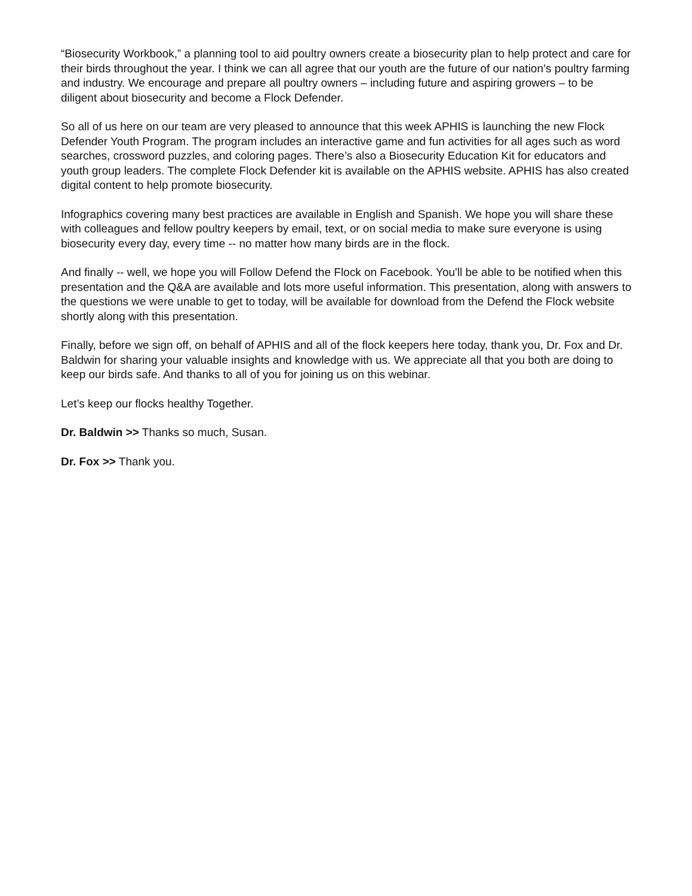“Biosecurity Workbook,” a planning tool to aid poultry owners create a biosecurity plan to help protect and care for their birds throughout the year. I think we can all agree that our youth are the future of our nation’s poultry farming and industry. We encourage and prepare all poultry owners – including future and aspiring growers – to be diligent about biosecurity and become a Flock Defender.
So all of us here on our team are very pleased to announce that this week APHIS is launching the new Flock Defender Youth Program. The program includes an interactive game and fun activities for all ages such as word searches, crossword puzzles, and coloring pages. There’s also a Biosecurity Education Kit for educators and youth group leaders. The complete Flock Defender kit is available on the APHIS website. APHIS has also created digital content to help promote biosecurity.
Infographics covering many best practices are available in English and Spanish. We hope you will share these with colleagues and fellow poultry keepers by email, text, or on social media to make sure everyone is using biosecurity every day, every time -- no matter how many birds are in the flock.
And finally -- well, we hope you will Follow Defend the Flock on Facebook. You'll be able to be notified when this presentation and the Q&A are available and lots more useful information. This presentation, along with answers to the questions we were unable to get to today, will be available for download from the Defend the Flock website shortly along with this presentation.
Finally, before we sign off, on behalf of APHIS and all of the flock keepers here today, thank you, Dr. Fox and Dr. Baldwin for sharing your valuable insights and knowledge with us. We appreciate all that you both are doing to keep our birds safe. And thanks to all of you for joining us on this webinar.
Let’s keep our flocks healthy Together.
Dr. Baldwin >> Thanks so much, Susan.
Dr. Fox >> Thank you.